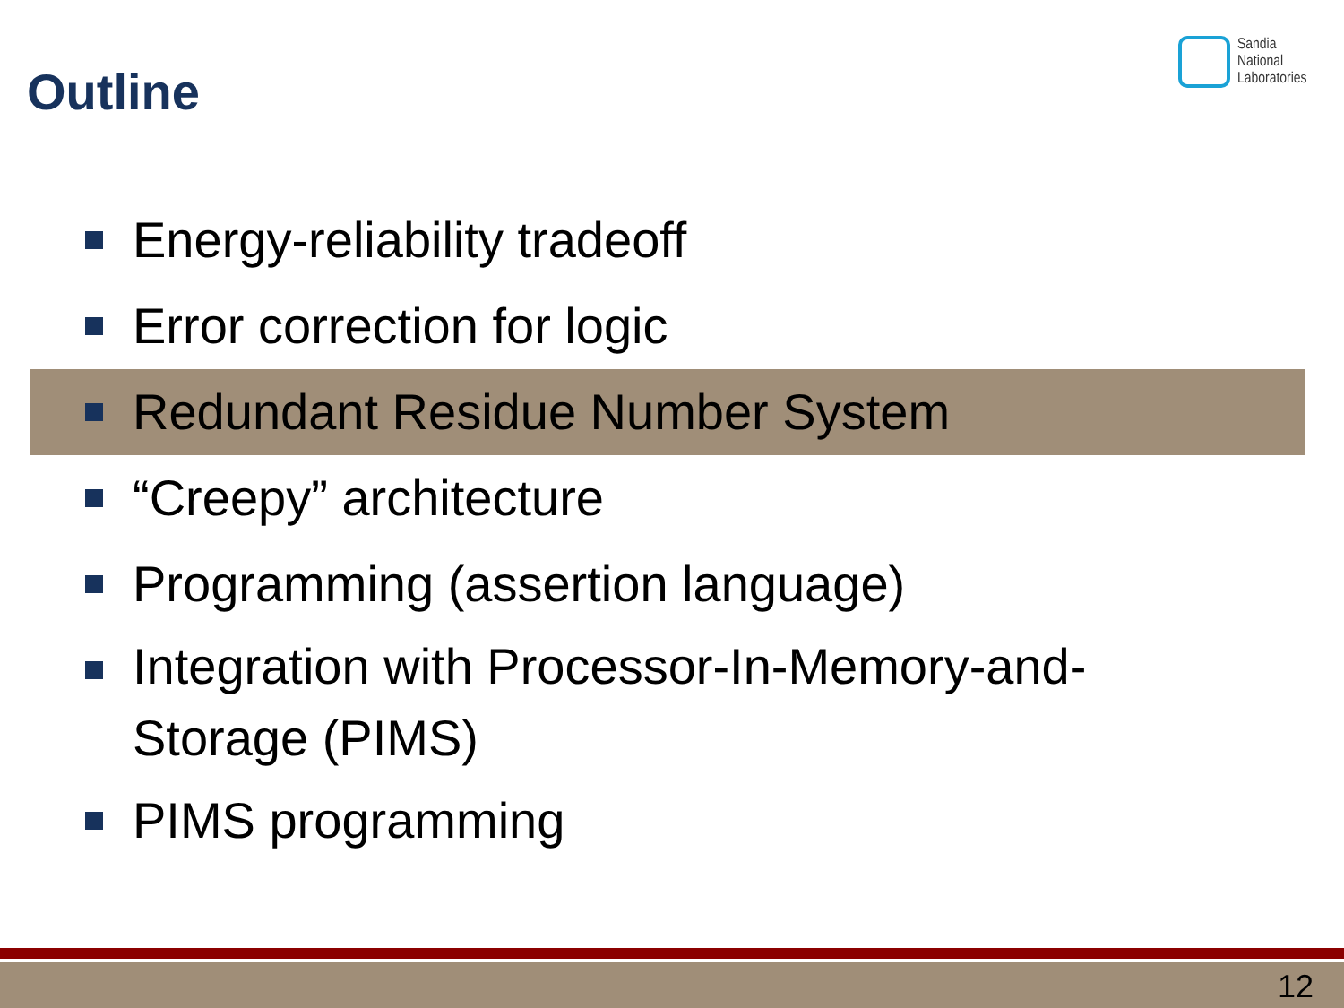Outline
Sandia
National
Laboratories
Energy-reliability tradeoff
Error correction for logic
Redundant Residue Number System
“Creepy” architecture
Programming (assertion language)
Integration with Processor-In-Memory-and-
Storage (PIMS)
PIMS programming
12